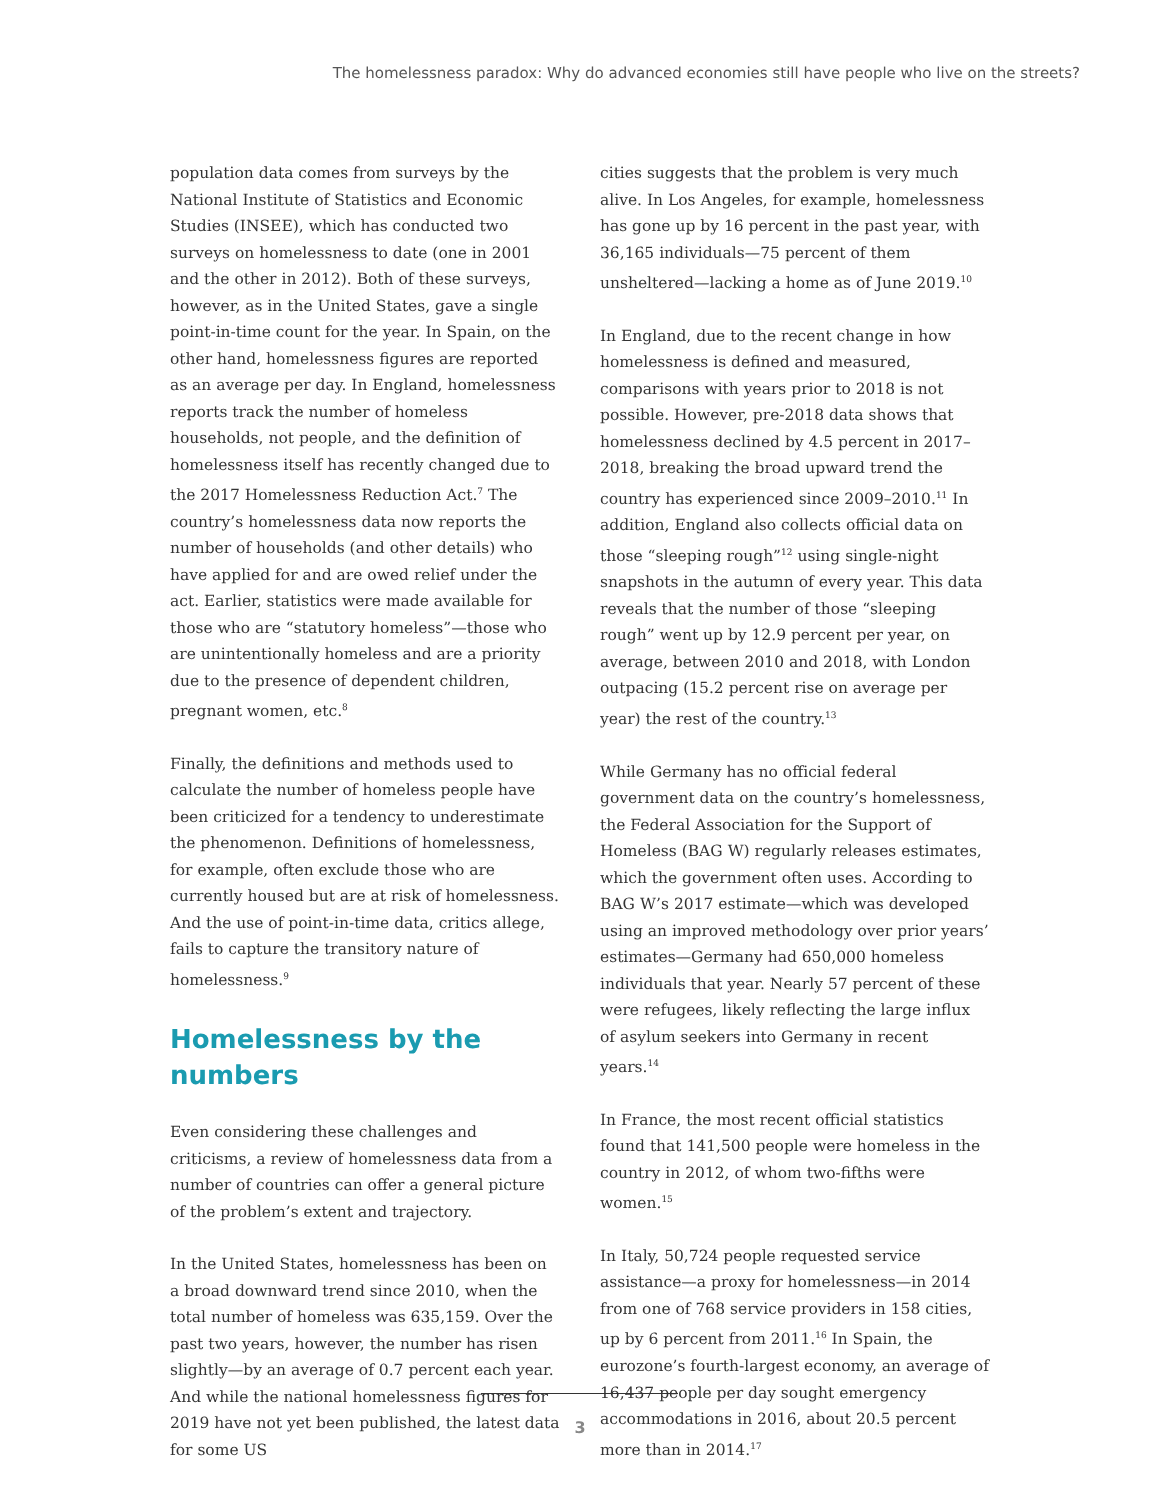The homelessness paradox: Why do advanced economies still have people who live on the streets?
population data comes from surveys by the National Institute of Statistics and Economic Studies (INSEE), which has conducted two surveys on homelessness to date (one in 2001 and the other in 2012). Both of these surveys, however, as in the United States, gave a single point-in-time count for the year. In Spain, on the other hand, homelessness figures are reported as an average per day. In England, homelessness reports track the number of homeless households, not people, and the definition of homelessness itself has recently changed due to the 2017 Homelessness Reduction Act.<sup>7</sup> The country’s homelessness data now reports the number of households (and other details) who have applied for and are owed relief under the act. Earlier, statistics were made available for those who are “statutory homeless”—those who are unintentionally homeless and are a priority due to the presence of dependent children, pregnant women, etc.<sup>8</sup>
Finally, the definitions and methods used to calculate the number of homeless people have been criticized for a tendency to underestimate the phenomenon. Definitions of homelessness, for example, often exclude those who are currently housed but are at risk of homelessness. And the use of point-in-time data, critics allege, fails to capture the transitory nature of homelessness.<sup>9</sup>
Homelessness by the numbers
Even considering these challenges and criticisms, a review of homelessness data from a number of countries can offer a general picture of the problem’s extent and trajectory.
In the United States, homelessness has been on a broad downward trend since 2010, when the total number of homeless was 635,159. Over the past two years, however, the number has risen slightly—by an average of 0.7 percent each year. And while the national homelessness figures for 2019 have not yet been published, the latest data for some US
cities suggests that the problem is very much alive. In Los Angeles, for example, homelessness has gone up by 16 percent in the past year, with 36,165 individuals—75 percent of them unsheltered—lacking a home as of June 2019.<sup>10</sup>
In England, due to the recent change in how homelessness is defined and measured, comparisons with years prior to 2018 is not possible. However, pre-2018 data shows that homelessness declined by 4.5 percent in 2017–2018, breaking the broad upward trend the country has experienced since 2009–2010.<sup>11</sup> In addition, England also collects official data on those “sleeping rough”<sup>12</sup> using single-night snapshots in the autumn of every year. This data reveals that the number of those “sleeping rough” went up by 12.9 percent per year, on average, between 2010 and 2018, with London outpacing (15.2 percent rise on average per year) the rest of the country.<sup>13</sup>
While Germany has no official federal government data on the country’s homelessness, the Federal Association for the Support of Homeless (BAG W) regularly releases estimates, which the government often uses. According to BAG W’s 2017 estimate—which was developed using an improved methodology over prior years’ estimates—Germany had 650,000 homeless individuals that year. Nearly 57 percent of these were refugees, likely reflecting the large influx of asylum seekers into Germany in recent years.<sup>14</sup>
In France, the most recent official statistics found that 141,500 people were homeless in the country in 2012, of whom two-fifths were women.<sup>15</sup>
In Italy, 50,724 people requested service assistance—a proxy for homelessness—in 2014 from one of 768 service providers in 158 cities, up by 6 percent from 2011.<sup>16</sup> In Spain, the eurozone’s fourth-largest economy, an average of 16,437 people per day sought emergency accommodations in 2016, about 20.5 percent more than in 2014.<sup>17</sup>
3